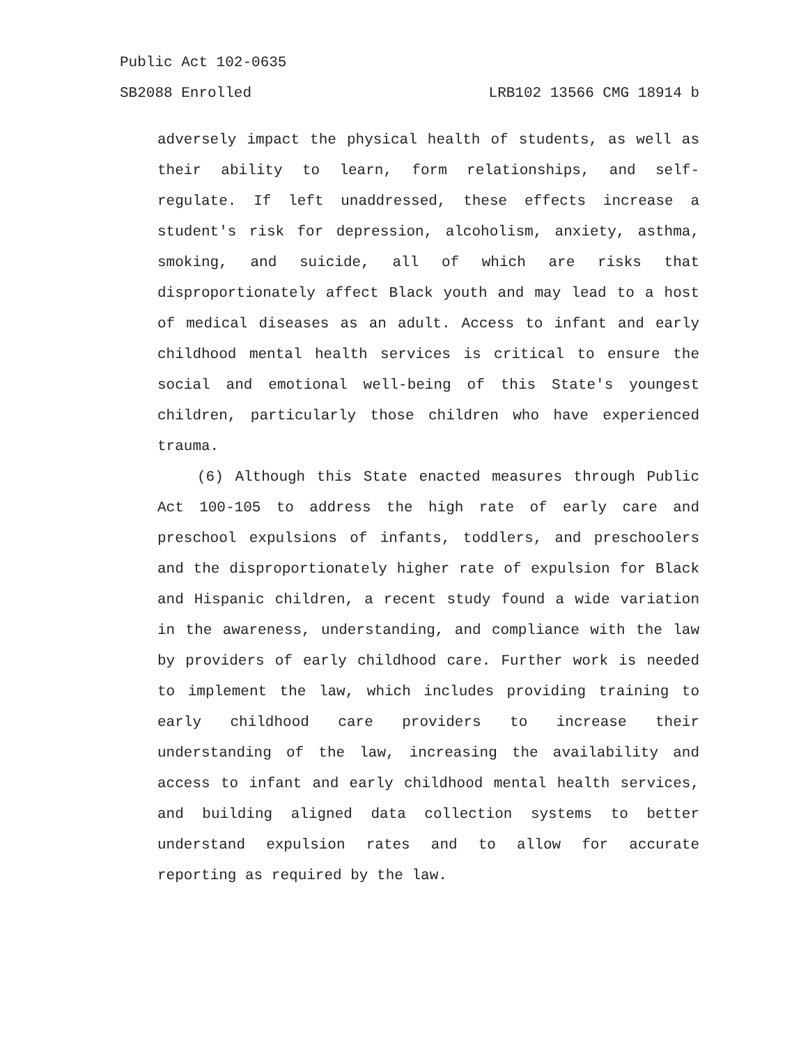Public Act 102-0635
SB2088 Enrolled LRB102 13566 CMG 18914 b
adversely impact the physical health of students, as well as their ability to learn, form relationships, and self-regulate. If left unaddressed, these effects increase a student's risk for depression, alcoholism, anxiety, asthma, smoking, and suicide, all of which are risks that disproportionately affect Black youth and may lead to a host of medical diseases as an adult. Access to infant and early childhood mental health services is critical to ensure the social and emotional well-being of this State's youngest children, particularly those children who have experienced trauma.
(6) Although this State enacted measures through Public Act 100-105 to address the high rate of early care and preschool expulsions of infants, toddlers, and preschoolers and the disproportionately higher rate of expulsion for Black and Hispanic children, a recent study found a wide variation in the awareness, understanding, and compliance with the law by providers of early childhood care. Further work is needed to implement the law, which includes providing training to early childhood care providers to increase their understanding of the law, increasing the availability and access to infant and early childhood mental health services, and building aligned data collection systems to better understand expulsion rates and to allow for accurate reporting as required by the law.